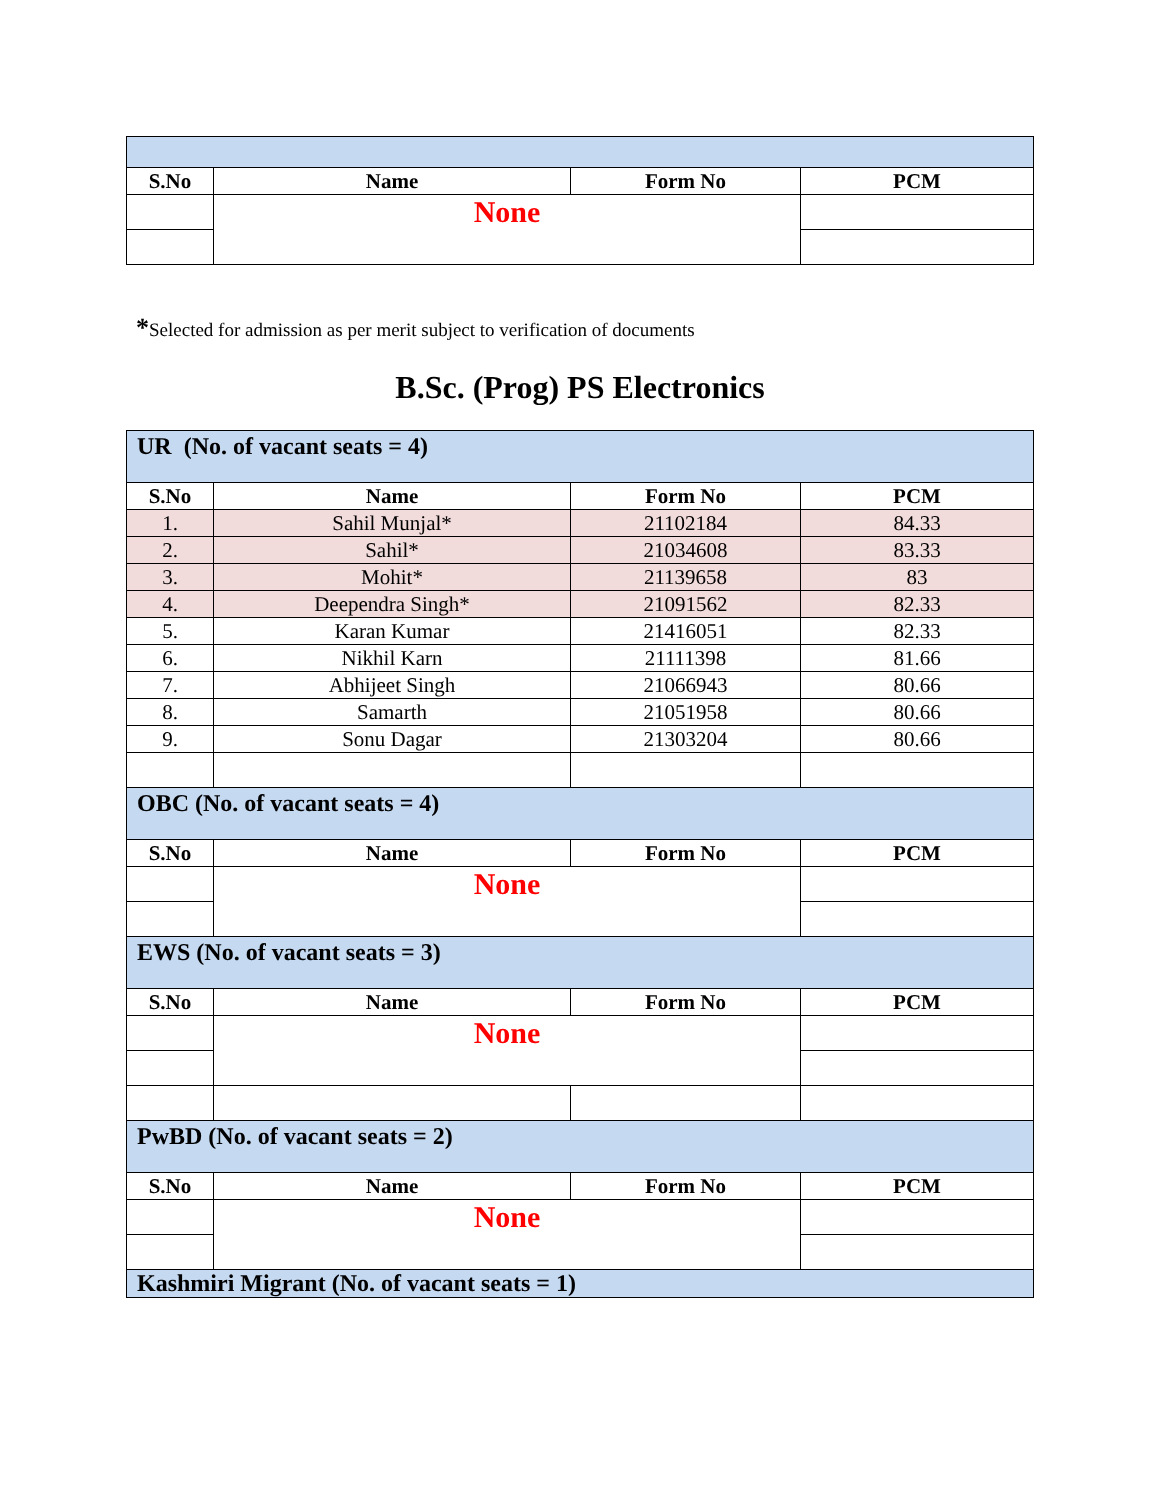| S.No | Name | Form No | PCM |
| --- | --- | --- | --- |
| | None | | |
*Selected for admission as per merit subject to verification of documents
B.Sc. (Prog) PS Electronics
| UR (No. of vacant seats = 4) | | | |
| S.No | Name | Form No | PCM |
| 1. | Sahil Munjal* | 21102184 | 84.33 |
| 2. | Sahil* | 21034608 | 83.33 |
| 3. | Mohit* | 21139658 | 83 |
| 4. | Deependra Singh* | 21091562 | 82.33 |
| 5. | Karan Kumar | 21416051 | 82.33 |
| 6. | Nikhil Karn | 21111398 | 81.66 |
| 7. | Abhijeet Singh | 21066943 | 80.66 |
| 8. | Samarth | 21051958 | 80.66 |
| 9. | Sonu Dagar | 21303204 | 80.66 |
| OBC (No. of vacant seats = 4) | | | |
| S.No | Name | Form No | PCM |
| | None | | |
| EWS (No. of vacant seats = 3) | | | |
| S.No | Name | Form No | PCM |
| | None | | |
| PwBD (No. of vacant seats = 2) | | | |
| S.No | Name | Form No | PCM |
| | None | | |
| Kashmiri Migrant (No. of vacant seats = 1) | | | |